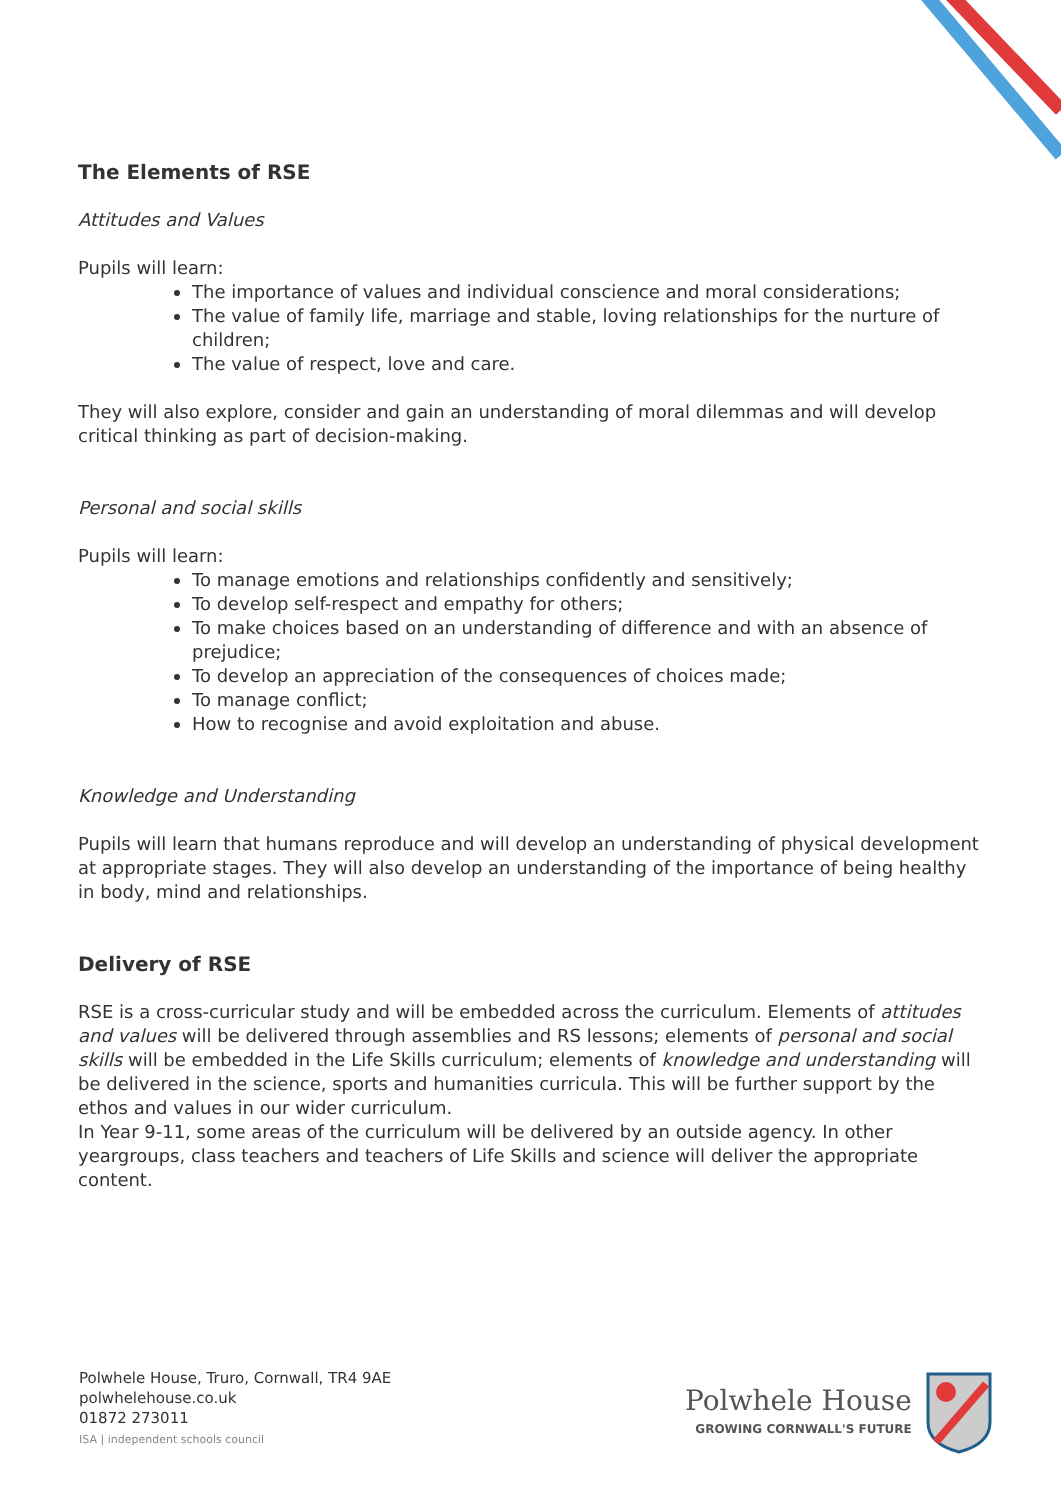The Elements of RSE
Attitudes and Values
Pupils will learn:
The importance of values and individual conscience and moral considerations;
The value of family life, marriage and stable, loving relationships for the nurture of children;
The value of respect, love and care.
They will also explore, consider and gain an understanding of moral dilemmas and will develop critical thinking as part of decision-making.
Personal and social skills
Pupils will learn:
To manage emotions and relationships confidently and sensitively;
To develop self-respect and empathy for others;
To make choices based on an understanding of difference and with an absence of prejudice;
To develop an appreciation of the consequences of choices made;
To manage conflict;
How to recognise and avoid exploitation and abuse.
Knowledge and Understanding
Pupils will learn that humans reproduce and will develop an understanding of physical development at appropriate stages. They will also develop an understanding of the importance of being healthy in body, mind and relationships.
Delivery of RSE
RSE is a cross-curricular study and will be embedded across the curriculum. Elements of attitudes and values will be delivered through assemblies and RS lessons; elements of personal and social skills will be embedded in the Life Skills curriculum; elements of knowledge and understanding will be delivered in the science, sports and humanities curricula. This will be further support by the ethos and values in our wider curriculum.
In Year 9-11, some areas of the curriculum will be delivered by an outside agency. In other yeargroups, class teachers and teachers of Life Skills and science will deliver the appropriate content.
Polwhele House, Truro, Cornwall, TR4 9AE
polwhelehouse.co.uk
01872 273011
ISA | independent schools council
Polwhele House
GROWING CORNWALL'S FUTURE